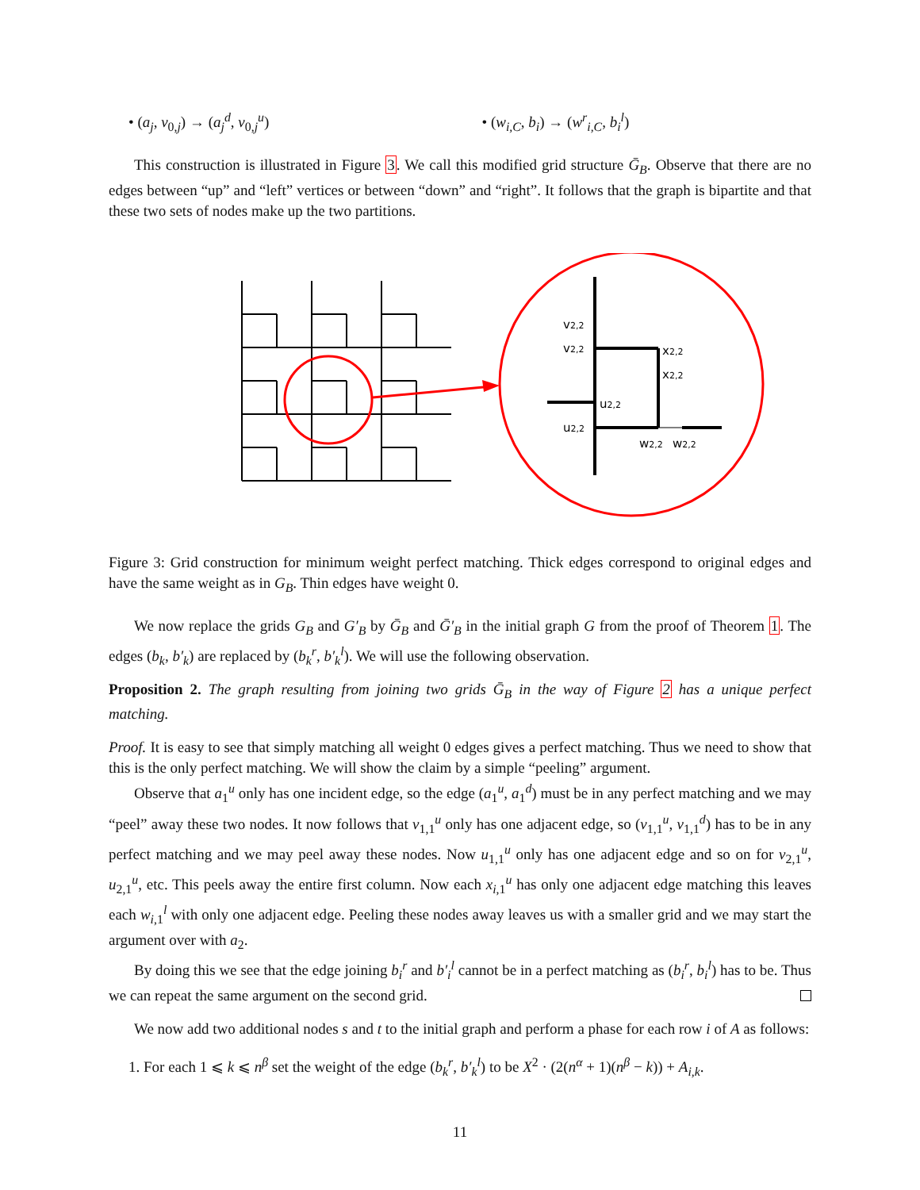• (a<sub>j</sub>, v<sub>0,j</sub>) → (a<sub>j</sub><sup>d</sup>, v<sub>0,j</sub><sup>u</sup>) • (w<sub>i,C</sub>, b<sub>i</sub>) → (w<sup>r</sup><sub>i,C</sub>, b<sub>i</sub><sup>l</sup>)
This construction is illustrated in Figure 3. We call this modified grid structure Ḡ<sub>B</sub>. Observe that there are no edges between “up” and “left” vertices or between “down” and “right”. It follows that the graph is bipartite and that these two sets of nodes make up the two partitions.
v2,2
v2,2
x2,2
x2,2
u2,2
u2,2
w2,2
w2,2
Figure 3: Grid construction for minimum weight perfect matching. Thick edges correspond to original edges and have the same weight as in G<sub>B</sub>. Thin edges have weight 0.
We now replace the grids G<sub>B</sub> and G′<sub>B</sub> by Ḡ<sub>B</sub> and Ḡ′<sub>B</sub> in the initial graph G from the proof of Theorem 1. The edges (b<sub>k</sub>, b′<sub>k</sub>) are replaced by (b<sub>k</sub><sup>r</sup>, b′<sub>k</sub><sup>l</sup>). We will use the following observation.
Proposition 2. The graph resulting from joining two grids Ḡ<sub>B</sub> in the way of Figure 2 has a unique perfect matching.
Proof. It is easy to see that simply matching all weight 0 edges gives a perfect matching. Thus we need to show that this is the only perfect matching. We will show the claim by a simple “peeling” argument.
Observe that a<sub>1</sub><sup>u</sup> only has one incident edge, so the edge (a<sub>1</sub><sup>u</sup>, a<sub>1</sub><sup>d</sup>) must be in any perfect matching and we may “peel” away these two nodes. It now follows that v<sub>1,1</sub><sup>u</sup> only has one adjacent edge, so (v<sub>1,1</sub><sup>u</sup>, v<sub>1,1</sub><sup>d</sup>) has to be in any perfect matching and we may peel away these nodes. Now u<sub>1,1</sub><sup>u</sup> only has one adjacent edge and so on for v<sub>2,1</sub><sup>u</sup>, u<sub>2,1</sub><sup>u</sup>, etc. This peels away the entire first column. Now each x<sub>i,1</sub><sup>u</sup> has only one adjacent edge matching this leaves each w<sub>i,1</sub><sup>l</sup> with only one adjacent edge. Peeling these nodes away leaves us with a smaller grid and we may start the argument over with a<sub>2</sub>.
By doing this we see that the edge joining b<sub>i</sub><sup>r</sup> and b′<sub>i</sub><sup>l</sup> cannot be in a perfect matching as (b<sub>i</sub><sup>r</sup>, b<sub>i</sub><sup>l</sup>) has to be. Thus we can repeat the same argument on the second grid.
We now add two additional nodes s and t to the initial graph and perform a phase for each row i of A as follows:
1. For each 1 ⩽ k ⩽ n<sup>β</sup> set the weight of the edge (b<sub>k</sub><sup>r</sup>, b′<sub>k</sub><sup>l</sup>) to be X<sup>2</sup> · (2(n<sup>α</sup> + 1)(n<sup>β</sup> − k)) + A<sub>i,k</sub>.
11